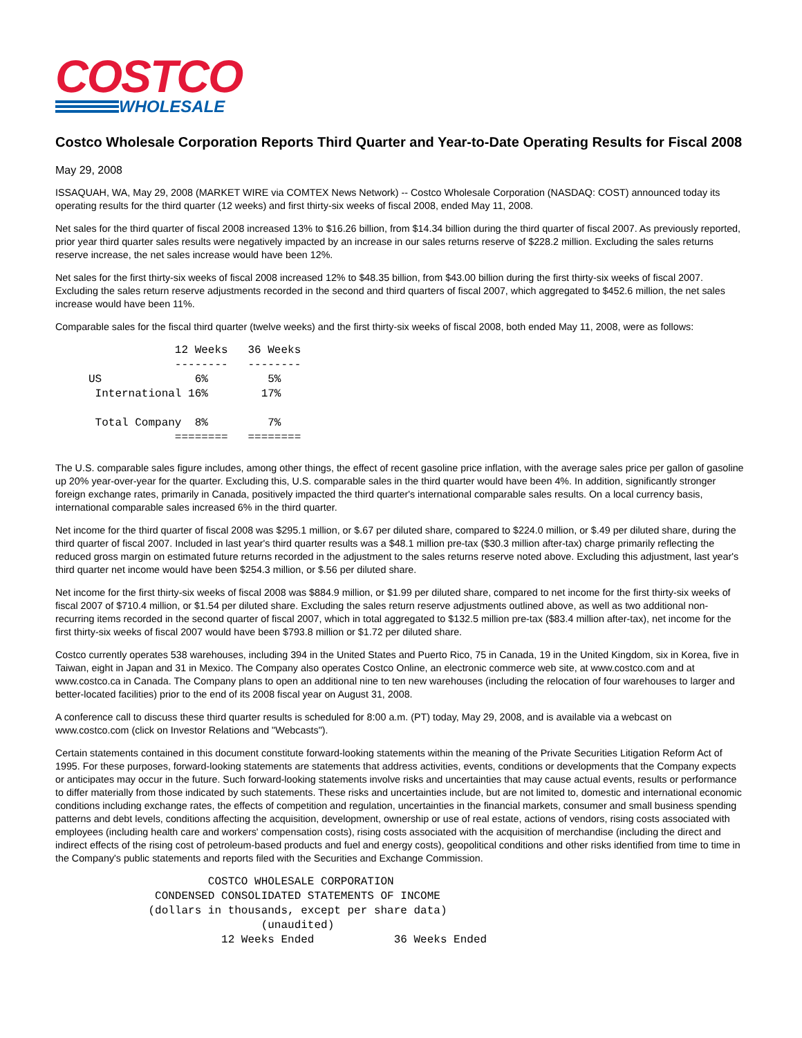COSTCO
WHOLESALE
Costco Wholesale Corporation Reports Third Quarter and Year-to-Date Operating Results for Fiscal 2008
May 29, 2008
ISSAQUAH, WA, May 29, 2008 (MARKET WIRE via COMTEX News Network) -- Costco Wholesale Corporation (NASDAQ: COST) announced today its operating results for the third quarter (12 weeks) and first thirty-six weeks of fiscal 2008, ended May 11, 2008.
Net sales for the third quarter of fiscal 2008 increased 13% to $16.26 billion, from $14.34 billion during the third quarter of fiscal 2007. As previously reported, prior year third quarter sales results were negatively impacted by an increase in our sales returns reserve of $228.2 million. Excluding the sales returns reserve increase, the net sales increase would have been 12%.
Net sales for the first thirty-six weeks of fiscal 2008 increased 12% to $48.35 billion, from $43.00 billion during the first thirty-six weeks of fiscal 2007. Excluding the sales return reserve adjustments recorded in the second and third quarters of fiscal 2007, which aggregated to $452.6 million, the net sales increase would have been 11%.
Comparable sales for the fiscal third quarter (twelve weeks) and the first thirty-six weeks of fiscal 2008, both ended May 11, 2008, were as follows:
                  12 Weeks   36 Weeks
                  --------   --------
     US              6%         5%
      International 16%        17%

      Total Company  8%         7%
                  ========   ========
The U.S. comparable sales figure includes, among other things, the effect of recent gasoline price inflation, with the average sales price per gallon of gasoline up 20% year-over-year for the quarter. Excluding this, U.S. comparable sales in the third quarter would have been 4%. In addition, significantly stronger foreign exchange rates, primarily in Canada, positively impacted the third quarter's international comparable sales results. On a local currency basis, international comparable sales increased 6% in the third quarter.
Net income for the third quarter of fiscal 2008 was $295.1 million, or $.67 per diluted share, compared to $224.0 million, or $.49 per diluted share, during the third quarter of fiscal 2007. Included in last year's third quarter results was a $48.1 million pre-tax ($30.3 million after-tax) charge primarily reflecting the reduced gross margin on estimated future returns recorded in the adjustment to the sales returns reserve noted above. Excluding this adjustment, last year's third quarter net income would have been $254.3 million, or $.56 per diluted share.
Net income for the first thirty-six weeks of fiscal 2008 was $884.9 million, or $1.99 per diluted share, compared to net income for the first thirty-six weeks of fiscal 2007 of $710.4 million, or $1.54 per diluted share. Excluding the sales return reserve adjustments outlined above, as well as two additional non-recurring items recorded in the second quarter of fiscal 2007, which in total aggregated to $132.5 million pre-tax ($83.4 million after-tax), net income for the first thirty-six weeks of fiscal 2007 would have been $793.8 million or $1.72 per diluted share.
Costco currently operates 538 warehouses, including 394 in the United States and Puerto Rico, 75 in Canada, 19 in the United Kingdom, six in Korea, five in Taiwan, eight in Japan and 31 in Mexico. The Company also operates Costco Online, an electronic commerce web site, at www.costco.com and at www.costco.ca in Canada. The Company plans to open an additional nine to ten new warehouses (including the relocation of four warehouses to larger and better-located facilities) prior to the end of its 2008 fiscal year on August 31, 2008.
A conference call to discuss these third quarter results is scheduled for 8:00 a.m. (PT) today, May 29, 2008, and is available via a webcast on www.costco.com (click on Investor Relations and "Webcasts").
Certain statements contained in this document constitute forward-looking statements within the meaning of the Private Securities Litigation Reform Act of 1995. For these purposes, forward-looking statements are statements that address activities, events, conditions or developments that the Company expects or anticipates may occur in the future. Such forward-looking statements involve risks and uncertainties that may cause actual events, results or performance to differ materially from those indicated by such statements. These risks and uncertainties include, but are not limited to, domestic and international economic conditions including exchange rates, the effects of competition and regulation, uncertainties in the financial markets, consumer and small business spending patterns and debt levels, conditions affecting the acquisition, development, ownership or use of real estate, actions of vendors, rising costs associated with employees (including health care and workers' compensation costs), rising costs associated with the acquisition of merchandise (including the direct and indirect effects of the rising cost of petroleum-based products and fuel and energy costs), geopolitical conditions and other risks identified from time to time in the Company's public statements and reports filed with the Securities and Exchange Commission.
                       COSTCO WHOLESALE CORPORATION
               CONDENSED CONSOLIDATED STATEMENTS OF INCOME
              (dollars in thousands, except per share data)
                               (unaudited)
                         12 Weeks Ended            36 Weeks Ended